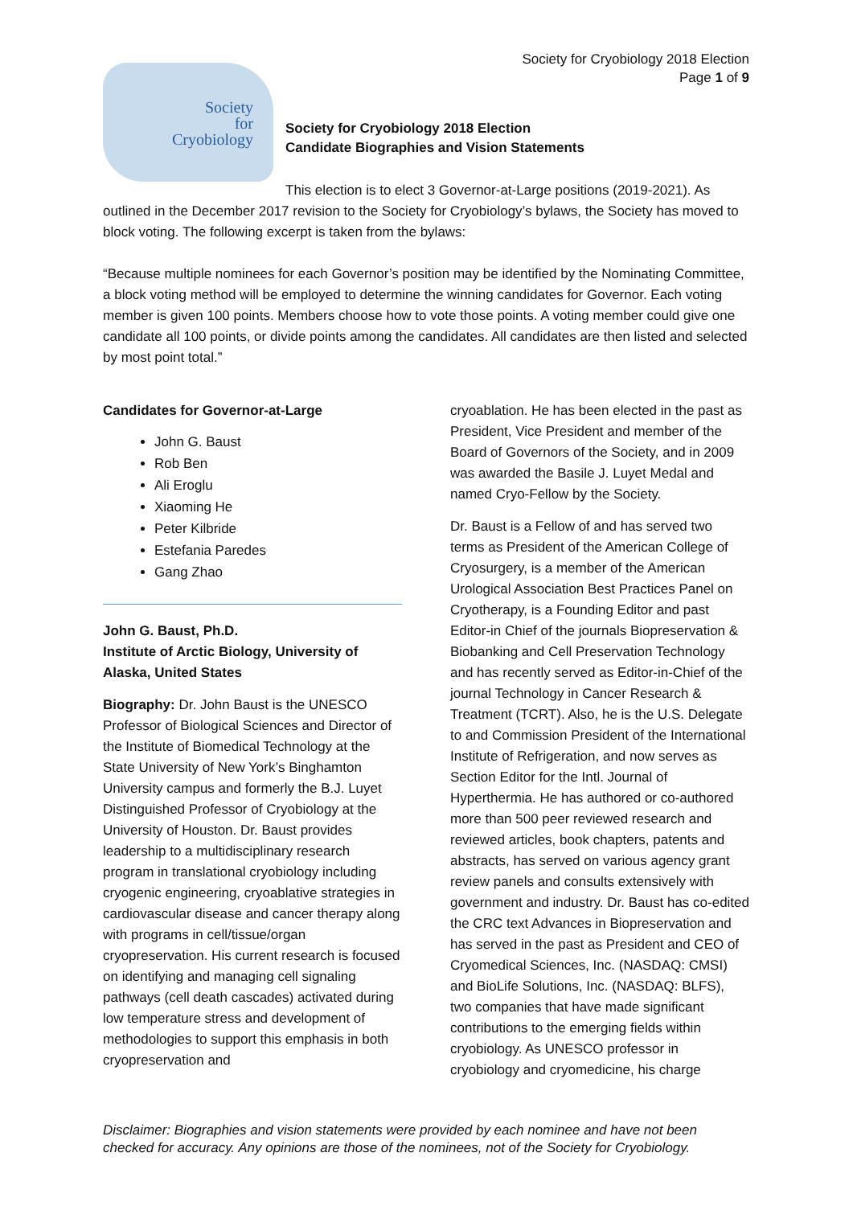Society for Cryobiology 2018 Election
Page 1 of 9
Society
for
Cryobiology
Society for Cryobiology 2018 Election
Candidate Biographies and Vision Statements
This election is to elect 3 Governor-at-Large positions (2019-2021). As outlined in the December 2017 revision to the Society for Cryobiology’s bylaws, the Society has moved to block voting. The following excerpt is taken from the bylaws:
“Because multiple nominees for each Governor’s position may be identified by the Nominating Committee, a block voting method will be employed to determine the winning candidates for Governor. Each voting member is given 100 points. Members choose how to vote those points. A voting member could give one candidate all 100 points, or divide points among the candidates. All candidates are then listed and selected by most point total.”
Candidates for Governor-at-Large
John G. Baust
Rob Ben
Ali Eroglu
Xiaoming He
Peter Kilbride
Estefania Paredes
Gang Zhao
John G. Baust, Ph.D.
Institute of Arctic Biology, University of Alaska, United States
Biography: Dr. John Baust is the UNESCO Professor of Biological Sciences and Director of the Institute of Biomedical Technology at the State University of New York’s Binghamton University campus and formerly the B.J. Luyet Distinguished Professor of Cryobiology at the University of Houston. Dr. Baust provides leadership to a multidisciplinary research program in translational cryobiology including cryogenic engineering, cryoablative strategies in cardiovascular disease and cancer therapy along with programs in cell/tissue/organ cryopreservation. His current research is focused on identifying and managing cell signaling pathways (cell death cascades) activated during low temperature stress and development of methodologies to support this emphasis in both cryopreservation and
cryoablation. He has been elected in the past as President, Vice President and member of the Board of Governors of the Society, and in 2009 was awarded the Basile J. Luyet Medal and named Cryo-Fellow by the Society.
Dr. Baust is a Fellow of and has served two terms as President of the American College of Cryosurgery, is a member of the American Urological Association Best Practices Panel on Cryotherapy, is a Founding Editor and past Editor-in Chief of the journals Biopreservation & Biobanking and Cell Preservation Technology and has recently served as Editor-in-Chief of the journal Technology in Cancer Research & Treatment (TCRT). Also, he is the U.S. Delegate to and Commission President of the International Institute of Refrigeration, and now serves as Section Editor for the Intl. Journal of Hyperthermia. He has authored or co-authored more than 500 peer reviewed research and reviewed articles, book chapters, patents and abstracts, has served on various agency grant review panels and consults extensively with government and industry. Dr. Baust has co-edited the CRC text Advances in Biopreservation and has served in the past as President and CEO of Cryomedical Sciences, Inc. (NASDAQ: CMSI) and BioLife Solutions, Inc. (NASDAQ: BLFS), two companies that have made significant contributions to the emerging fields within cryobiology. As UNESCO professor in cryobiology and cryomedicine, his charge
Disclaimer: Biographies and vision statements were provided by each nominee and have not been checked for accuracy. Any opinions are those of the nominees, not of the Society for Cryobiology.